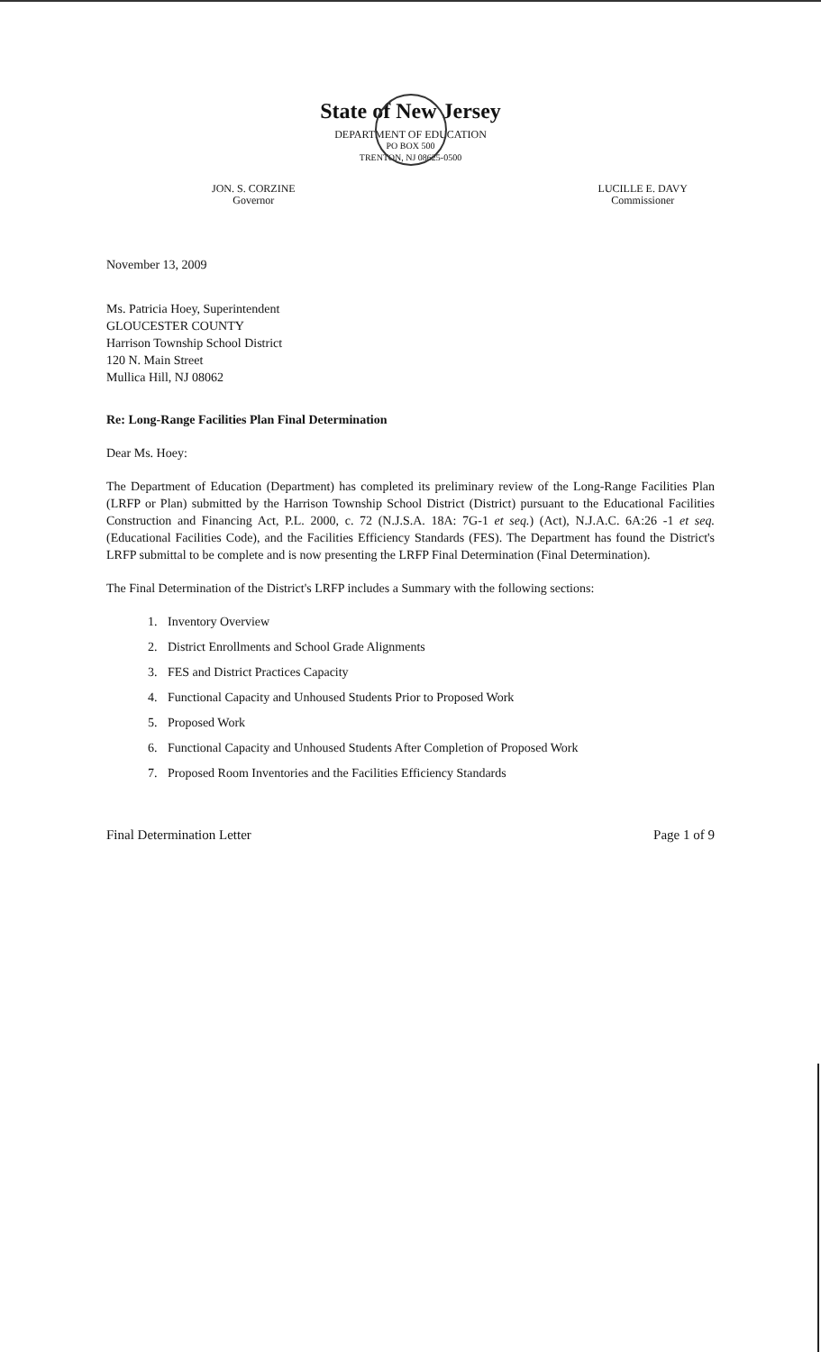State of New Jersey
DEPARTMENT OF EDUCATION
PO BOX 500
TRENTON, NJ 08625-0500
JON. S. CORZINE
Governor
LUCILLE E. DAVY
Commissioner
November 13, 2009
Ms. Patricia Hoey, Superintendent
GLOUCESTER COUNTY
Harrison Township School District
120 N. Main Street
Mullica Hill, NJ 08062
Re: Long-Range Facilities Plan Final Determination
Dear Ms. Hoey:
The Department of Education (Department) has completed its preliminary review of the Long-Range Facilities Plan (LRFP or Plan) submitted by the Harrison Township School District (District) pursuant to the Educational Facilities Construction and Financing Act, P.L. 2000, c. 72 (N.J.S.A. 18A: 7G-1 et seq.) (Act), N.J.A.C. 6A:26 -1 et seq. (Educational Facilities Code), and the Facilities Efficiency Standards (FES). The Department has found the District's LRFP submittal to be complete and is now presenting the LRFP Final Determination (Final Determination).
The Final Determination of the District's LRFP includes a Summary with the following sections:
1. Inventory Overview
2. District Enrollments and School Grade Alignments
3. FES and District Practices Capacity
4. Functional Capacity and Unhoused Students Prior to Proposed Work
5. Proposed Work
6. Functional Capacity and Unhoused Students After Completion of Proposed Work
7. Proposed Room Inventories and the Facilities Efficiency Standards
Final Determination Letter Page 1 of 9